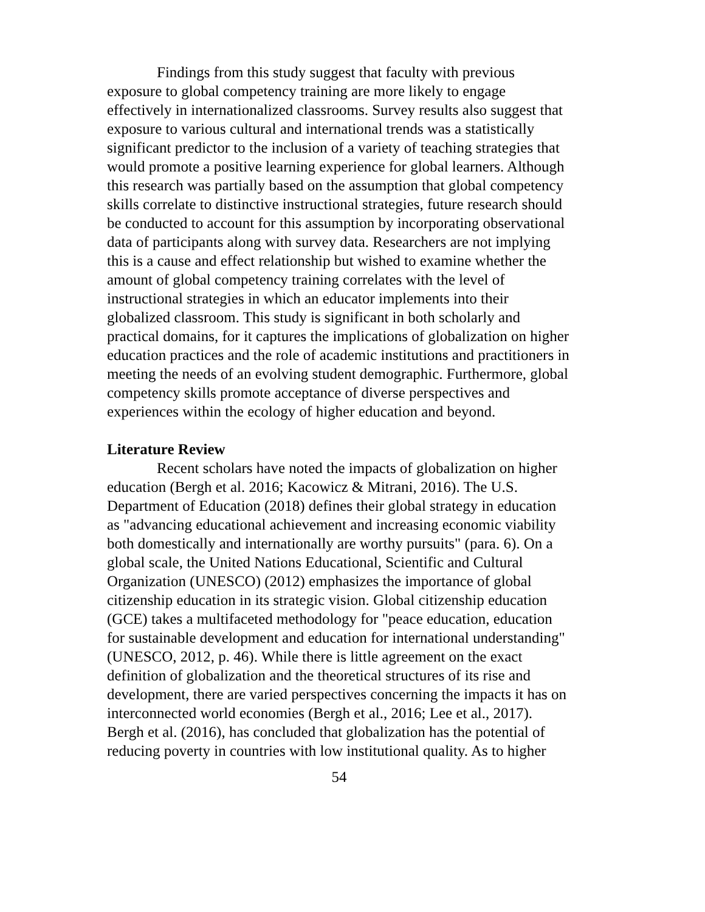Findings from this study suggest that faculty with previous exposure to global competency training are more likely to engage effectively in internationalized classrooms. Survey results also suggest that exposure to various cultural and international trends was a statistically significant predictor to the inclusion of a variety of teaching strategies that would promote a positive learning experience for global learners. Although this research was partially based on the assumption that global competency skills correlate to distinctive instructional strategies, future research should be conducted to account for this assumption by incorporating observational data of participants along with survey data. Researchers are not implying this is a cause and effect relationship but wished to examine whether the amount of global competency training correlates with the level of instructional strategies in which an educator implements into their globalized classroom. This study is significant in both scholarly and practical domains, for it captures the implications of globalization on higher education practices and the role of academic institutions and practitioners in meeting the needs of an evolving student demographic. Furthermore, global competency skills promote acceptance of diverse perspectives and experiences within the ecology of higher education and beyond.
Literature Review
Recent scholars have noted the impacts of globalization on higher education (Bergh et al. 2016; Kacowicz & Mitrani, 2016). The U.S. Department of Education (2018) defines their global strategy in education as "advancing educational achievement and increasing economic viability both domestically and internationally are worthy pursuits" (para. 6). On a global scale, the United Nations Educational, Scientific and Cultural Organization (UNESCO) (2012) emphasizes the importance of global citizenship education in its strategic vision. Global citizenship education (GCE) takes a multifaceted methodology for "peace education, education for sustainable development and education for international understanding" (UNESCO, 2012, p. 46). While there is little agreement on the exact definition of globalization and the theoretical structures of its rise and development, there are varied perspectives concerning the impacts it has on interconnected world economies (Bergh et al., 2016; Lee et al., 2017). Bergh et al. (2016), has concluded that globalization has the potential of reducing poverty in countries with low institutional quality. As to higher
54